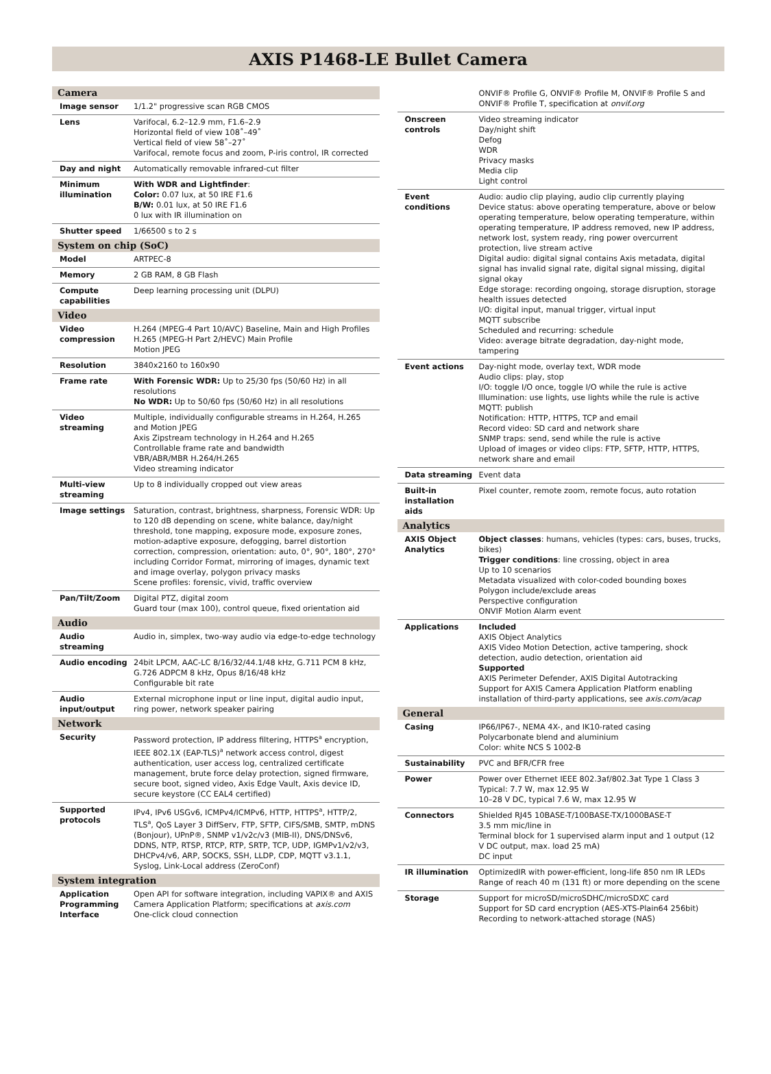AXIS P1468-LE Bullet Camera
| Camera | |
| --- | --- |
| Image sensor | 1/1.2" progressive scan RGB CMOS |
| Lens | Varifocal, 6.2–12.9 mm, F1.6–2.9 Horizontal field of view 108˚–49˚ Vertical field of view 58˚–27˚ Varifocal, remote focus and zoom, P-iris control, IR corrected |
| Day and night | Automatically removable infrared-cut filter |
| Minimum illumination | With WDR and Lightfinder : Color: 0.07 lux, at 50 IRE F1.6 B/W: 0.01 lux, at 50 IRE F1.6 0 lux with IR illumination on |
| Shutter speed | 1/66500 s to 2 s |
| System on chip (SoC) | |
| Model | ARTPEC-8 |
| Memory | 2 GB RAM, 8 GB Flash |
| Compute capabilities | Deep learning processing unit (DLPU) |
| Video | |
| Video compression | H.264 (MPEG-4 Part 10/AVC) Baseline, Main and High Profiles H.265 (MPEG-H Part 2/HEVC) Main Profile Motion JPEG |
| Resolution | 3840x2160 to 160x90 |
| Frame rate | With Forensic WDR: Up to 25/30 fps (50/60 Hz) in all resolutions No WDR: Up to 50/60 fps (50/60 Hz) in all resolutions |
| Video streaming | Multiple, individually configurable streams in H.264, H.265 and Motion JPEG Axis Zipstream technology in H.264 and H.265 Controllable frame rate and bandwidth VBR/ABR/MBR H.264/H.265 Video streaming indicator |
| Multi-view streaming | Up to 8 individually cropped out view areas |
| Image settings | Saturation, contrast, brightness, sharpness, Forensic WDR: Up to 120 dB depending on scene, white balance, day/night threshold, tone mapping, exposure mode, exposure zones, motion-adaptive exposure, defogging, barrel distortion correction, compression, orientation: auto, 0°, 90°, 180°, 270° including Corridor Format, mirroring of images, dynamic text and image overlay, polygon privacy masks Scene profiles: forensic, vivid, traffic overview |
| Pan/Tilt/Zoom | Digital PTZ, digital zoom Guard tour (max 100), control queue, fixed orientation aid |
| Audio | |
| Audio streaming | Audio in, simplex, two-way audio via edge-to-edge technology |
| Audio encoding | 24bit LPCM, AAC-LC 8/16/32/44.1/48 kHz, G.711 PCM 8 kHz, G.726 ADPCM 8 kHz, Opus 8/16/48 kHz Configurable bit rate |
| Audio input/output | External microphone input or line input, digital audio input, ring power, network speaker pairing |
| Network | |
| Security | Password protection, IP address filtering, HTTPS<sup>a</sup> encryption, IEEE 802.1X (EAP-TLS)<sup>a</sup> network access control, digest authentication, user access log, centralized certificate management, brute force delay protection, signed firmware, secure boot, signed video, Axis Edge Vault, Axis device ID, secure keystore (CC EAL4 certified) |
| Supported protocols | IPv4, IPv6 USGv6, ICMPv4/ICMPv6, HTTP, HTTPS<sup>a</sup>, HTTP/2, TLS<sup>a</sup>, QoS Layer 3 DiffServ, FTP, SFTP, CIFS/SMB, SMTP, mDNS (Bonjour), UPnP®, SNMP v1/v2c/v3 (MIB-II), DNS/DNSv6, DDNS, NTP, RTSP, RTCP, RTP, SRTP, TCP, UDP, IGMPv1/v2/v3, DHCPv4/v6, ARP, SOCKS, SSH, LLDP, CDP, MQTT v3.1.1, Syslog, Link-Local address (ZeroConf) |
| System integration | |
| Application Programming Interface | Open API for software integration, including VAPIX® and AXIS Camera Application Platform; specifications at axis.com One-click cloud connection |
| | ONVIF® Profile G, ONVIF® Profile M, ONVIF® Profile S and ONVIF® Profile T, specification at onvif.org |
| Onscreen controls | Video streaming indicator Day/night shift Defog WDR Privacy masks Media clip Light control |
| Event conditions | Audio: audio clip playing, audio clip currently playing Device status: above operating temperature, above or below operating temperature, below operating temperature, within operating temperature, IP address removed, new IP address, network lost, system ready, ring power overcurrent protection, live stream active Digital audio: digital signal contains Axis metadata, digital signal has invalid signal rate, digital signal missing, digital signal okay Edge storage: recording ongoing, storage disruption, storage health issues detected I/O: digital input, manual trigger, virtual input MQTT subscribe Scheduled and recurring: schedule Video: average bitrate degradation, day-night mode, tampering |
| Event actions | Day-night mode, overlay text, WDR mode Audio clips: play, stop I/O: toggle I/O once, toggle I/O while the rule is active Illumination: use lights, use lights while the rule is active MQTT: publish Notification: HTTP, HTTPS, TCP and email Record video: SD card and network share SNMP traps: send, send while the rule is active Upload of images or video clips: FTP, SFTP, HTTP, HTTPS, network share and email |
| Data streaming | Event data |
| Built-in installation aids | Pixel counter, remote zoom, remote focus, auto rotation |
| Analytics | |
| AXIS Object Analytics | Object classes : humans, vehicles (types: cars, buses, trucks, bikes) Trigger conditions : line crossing, object in area Up to 10 scenarios Metadata visualized with color-coded bounding boxes Polygon include/exclude areas Perspective configuration ONVIF Motion Alarm event |
| Applications | Included AXIS Object Analytics AXIS Video Motion Detection, active tampering, shock detection, audio detection, orientation aid Supported AXIS Perimeter Defender, AXIS Digital Autotracking Support for AXIS Camera Application Platform enabling installation of third-party applications, see axis.com/acap |
| General | |
| Casing | IP66/IP67-, NEMA 4X-, and IK10-rated casing Polycarbonate blend and aluminium Color: white NCS S 1002-B |
| Sustainability | PVC and BFR/CFR free |
| Power | Power over Ethernet IEEE 802.3af/802.3at Type 1 Class 3 Typical: 7.7 W, max 12.95 W 10–28 V DC, typical 7.6 W, max 12.95 W |
| Connectors | Shielded RJ45 10BASE-T/100BASE-TX/1000BASE-T 3.5 mm mic/line in Terminal block for 1 supervised alarm input and 1 output (12 V DC output, max. load 25 mA) DC input |
| IR illumination | OptimizedIR with power-efficient, long-life 850 nm IR LEDs Range of reach 40 m (131 ft) or more depending on the scene |
| Storage | Support for microSD/microSDHC/microSDXC card Support for SD card encryption (AES-XTS-Plain64 256bit) Recording to network-attached storage (NAS) |